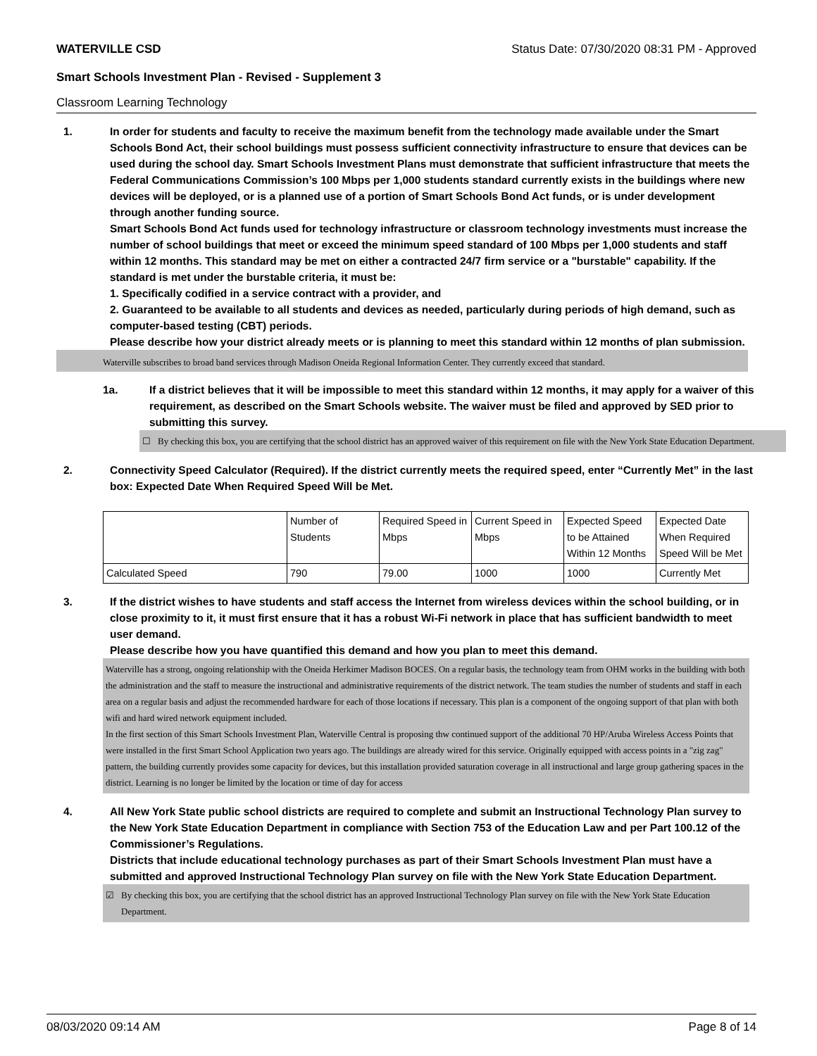WATERVILLE CSD Status Date: 07/30/2020 08:31 PM - Approved
Smart Schools Investment Plan - Revised - Supplement 3
Classroom Learning Technology
1. In order for students and faculty to receive the maximum benefit from the technology made available under the Smart Schools Bond Act, their school buildings must possess sufficient connectivity infrastructure to ensure that devices can be used during the school day. Smart Schools Investment Plans must demonstrate that sufficient infrastructure that meets the Federal Communications Commission’s 100 Mbps per 1,000 students standard currently exists in the buildings where new devices will be deployed, or is a planned use of a portion of Smart Schools Bond Act funds, or is under development through another funding source.
Smart Schools Bond Act funds used for technology infrastructure or classroom technology investments must increase the number of school buildings that meet or exceed the minimum speed standard of 100 Mbps per 1,000 students and staff within 12 months. This standard may be met on either a contracted 24/7 firm service or a "burstable" capability. If the standard is met under the burstable criteria, it must be:
1. Specifically codified in a service contract with a provider, and
2. Guaranteed to be available to all students and devices as needed, particularly during periods of high demand, such as computer-based testing (CBT) periods.
Please describe how your district already meets or is planning to meet this standard within 12 months of plan submission.
Waterville subscribes to broad band services through Madison Oneida Regional Information Center. They currently exceed that standard.
1a. If a district believes that it will be impossible to meet this standard within 12 months, it may apply for a waiver of this requirement, as described on the Smart Schools website. The waiver must be filed and approved by SED prior to submitting this survey.
☐ By checking this box, you are certifying that the school district has an approved waiver of this requirement on file with the New York State Education Department.
2. Connectivity Speed Calculator (Required). If the district currently meets the required speed, enter “Currently Met” in the last box: Expected Date When Required Speed Will be Met.
| | Number of Students | Required Speed in Mbps | Current Speed in Mbps | Expected Speed to be Attained Within 12 Months | Expected Date When Required Speed Will be Met |
| Calculated Speed | 790 | 79.00 | 1000 | 1000 | Currently Met |
3. If the district wishes to have students and staff access the Internet from wireless devices within the school building, or in close proximity to it, it must first ensure that it has a robust Wi-Fi network in place that has sufficient bandwidth to meet user demand.
Please describe how you have quantified this demand and how you plan to meet this demand.
Waterville has a strong, ongoing relationship with the Oneida Herkimer Madison BOCES. On a regular basis, the technology team from OHM works in the building with both the administration and the staff to measure the instructional and administrative requirements of the district network. The team studies the number of students and staff in each area on a regular basis and adjust the recommended hardware for each of those locations if necessary. This plan is a component of the ongoing support of that plan with both wifi and hard wired network equipment included.
In the first section of this Smart Schools Investment Plan, Waterville Central is proposing thw continued support of the additional 70 HP/Aruba Wireless Access Points that were installed in the first Smart School Application two years ago. The buildings are already wired for this service. Originally equipped with access points in a "zig zag" pattern, the building currently provides some capacity for devices, but this installation provided saturation coverage in all instructional and large group gathering spaces in the district. Learning is no longer be limited by the location or time of day for access
4. All New York State public school districts are required to complete and submit an Instructional Technology Plan survey to the New York State Education Department in compliance with Section 753 of the Education Law and per Part 100.12 of the Commissioner’s Regulations.
Districts that include educational technology purchases as part of their Smart Schools Investment Plan must have a submitted and approved Instructional Technology Plan survey on file with the New York State Education Department.
☑ By checking this box, you are certifying that the school district has an approved Instructional Technology Plan survey on file with the New York State Education Department.
08/03/2020 09:14 AM Page 8 of 14